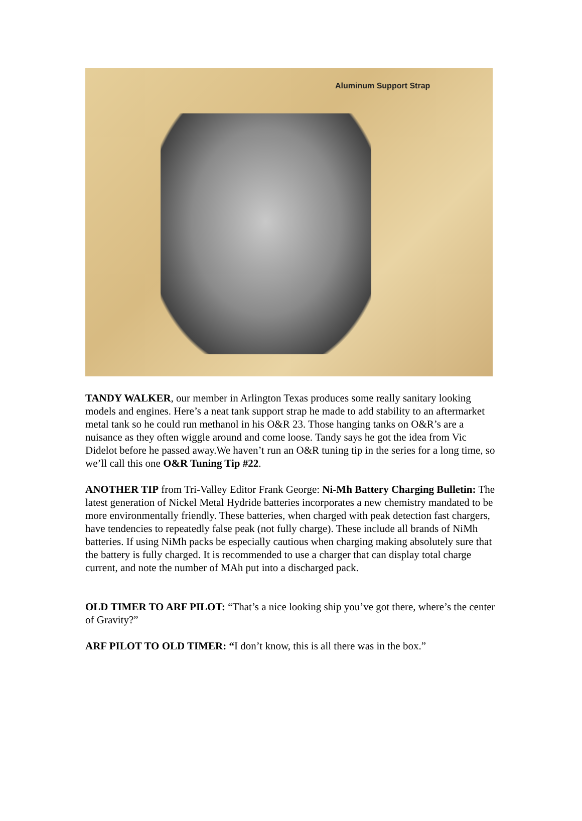Aluminum Support Strap
TANDY WALKER, our member in Arlington Texas produces some really sanitary looking models and engines. Here’s a neat tank support strap he made to add stability to an aftermarket metal tank so he could run methanol in his O&R 23. Those hanging tanks on O&R’s are a nuisance as they often wiggle around and come loose. Tandy says he got the idea from Vic Didelot before he passed away.We haven’t run an O&R tuning tip in the series for a long time, so we’ll call this one O&R Tuning Tip #22.
ANOTHER TIP from Tri-Valley Editor Frank George: Ni-Mh Battery Charging Bulletin: The latest generation of Nickel Metal Hydride batteries incorporates a new chemistry mandated to be more environmentally friendly. These batteries, when charged with peak detection fast chargers, have tendencies to repeatedly false peak (not fully charge). These include all brands of NiMh batteries. If using NiMh packs be especially cautious when charging making absolutely sure that the battery is fully charged. It is recommended to use a charger that can display total charge current, and note the number of MAh put into a discharged pack.
OLD TIMER TO ARF PILOT: “That’s a nice looking ship you’ve got there, where’s the center of Gravity?”
ARF PILOT TO OLD TIMER: “I don’t know, this is all there was in the box.”